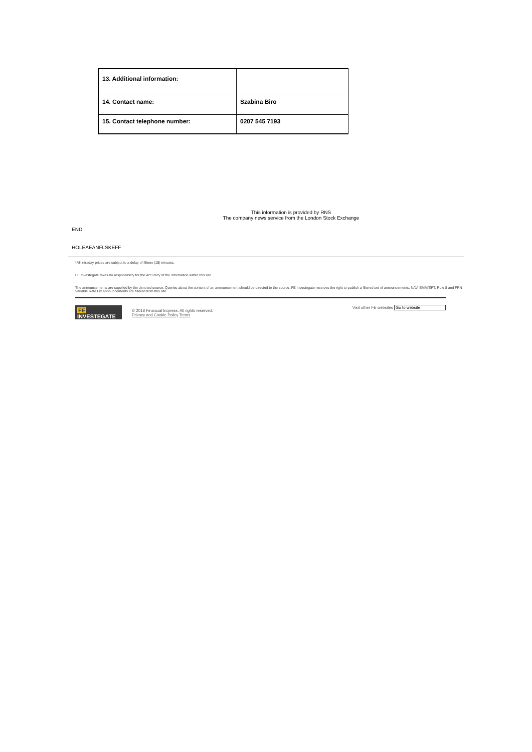| 13. Additional information: | |
| 14. Contact name: | Szabina Biro |
| 15. Contact telephone number: | 0207 545 7193 |
This information is provided by RNS
The company news service from the London Stock Exchange
END
HOLEAEANFLSKEFF
*All intraday prices are subject to a delay of fifteen (15) minutes.
FE Investegate takes no responsibility for the accuracy of the information within this site.
The announcements are supplied by the denoted source. Queries about the content of an announcement should be directed to the source. FE Investegate reserves the right to publish a filtered set of announcements. NAV, EMM/EPT, Rule 8 and FRN Variable Rate Fix announcements are filtered from this site.
FE INVESTEGATE
© 2018 Financial Express. All rights reserved.
Privacy and Cookie Policy Terms
Visit other FE websites Go to website